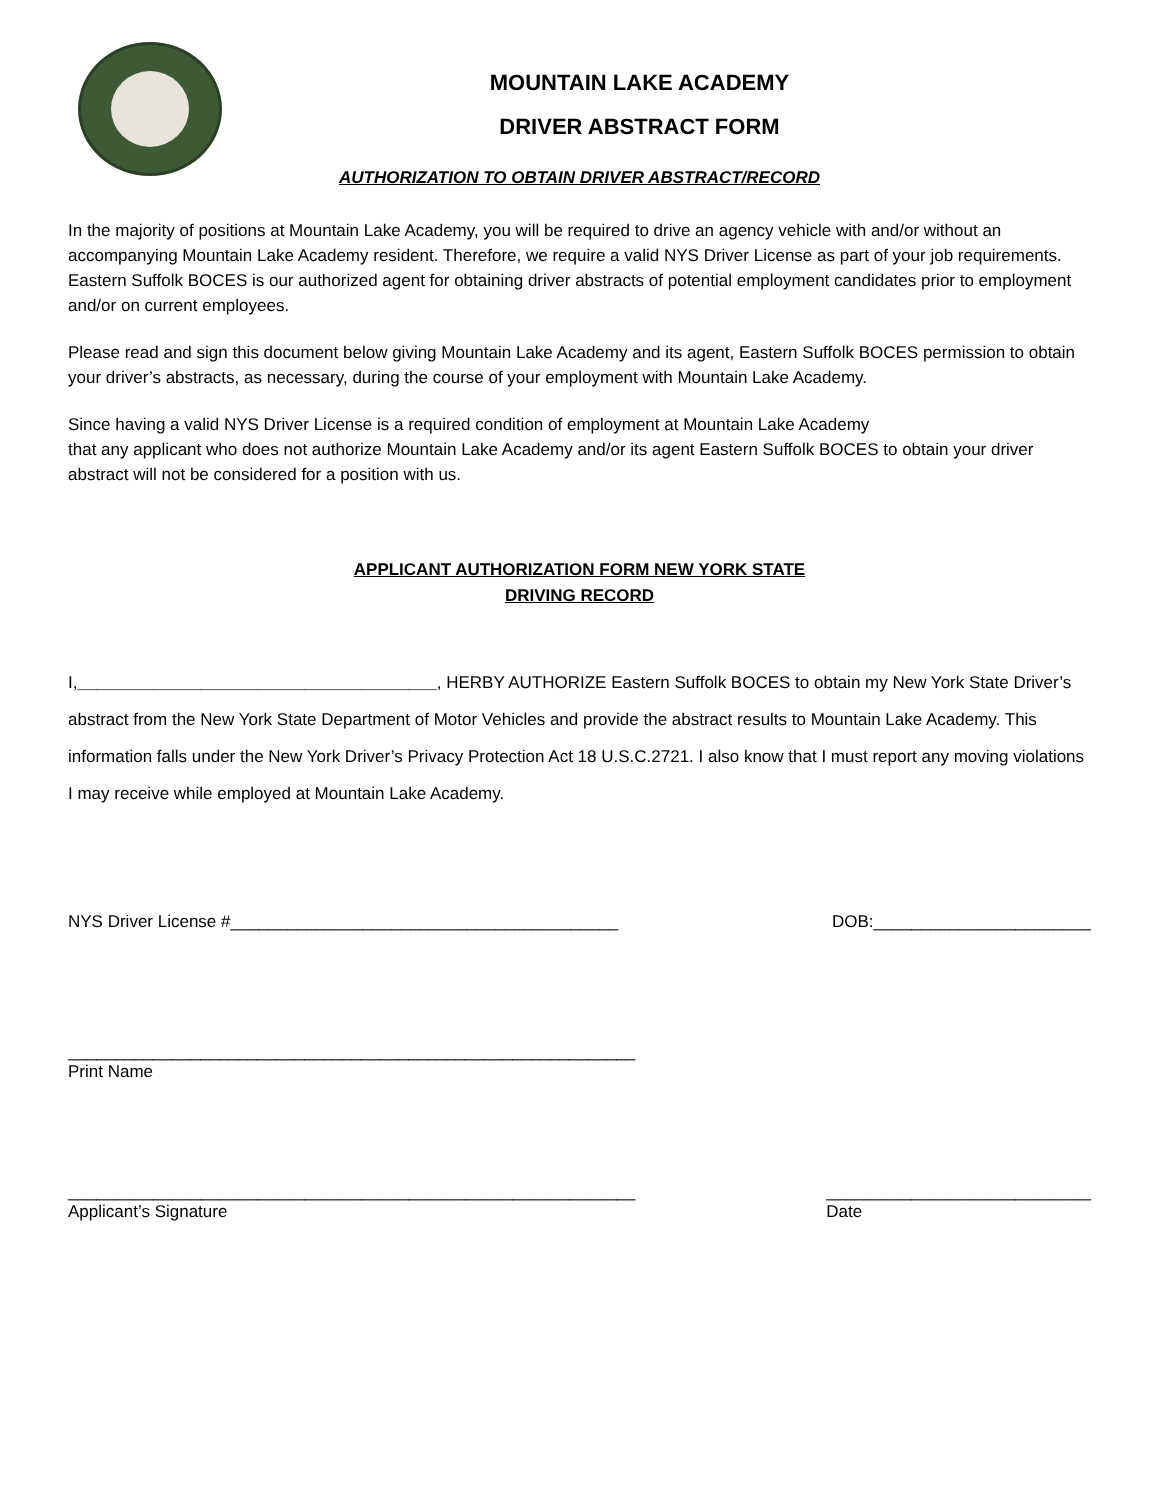MOUNTAIN LAKE ACADEMY
DRIVER ABSTRACT FORM
AUTHORIZATION TO OBTAIN DRIVER ABSTRACT/RECORD
In the majority of positions at Mountain Lake Academy, you will be required to drive an agency vehicle with and/or without an accompanying Mountain Lake Academy resident. Therefore, we require a valid NYS Driver License as part of your job requirements. Eastern Suffolk BOCES is our authorized agent for obtaining driver abstracts of potential employment candidates prior to employment and/or on current employees.
Please read and sign this document below giving Mountain Lake Academy and its agent, Eastern Suffolk BOCES permission to obtain your driver’s abstracts, as necessary, during the course of your employment with Mountain Lake Academy.
Since having a valid NYS Driver License is a required condition of employment at Mountain Lake Academy
that any applicant who does not authorize Mountain Lake Academy and/or its agent Eastern Suffolk BOCES to obtain your driver abstract will not be considered for a position with us.
APPLICANT AUTHORIZATION FORM NEW YORK STATE
DRIVING RECORD
I,______________________________________, HERBY AUTHORIZE Eastern Suffolk BOCES to obtain my New York State Driver’s abstract from the New York State Department of Motor Vehicles and provide the abstract results to Mountain Lake Academy. This information falls under the New York Driver’s Privacy Protection Act 18 U.S.C.2721. I also know that I must report any moving violations I may receive while employed at Mountain Lake Academy.
NYS Driver License #_________________________________________ DOB:_______________________
____________________________________________________________
Print Name
____________________________________________________________
Applicant’s Signature ____________________________
Date